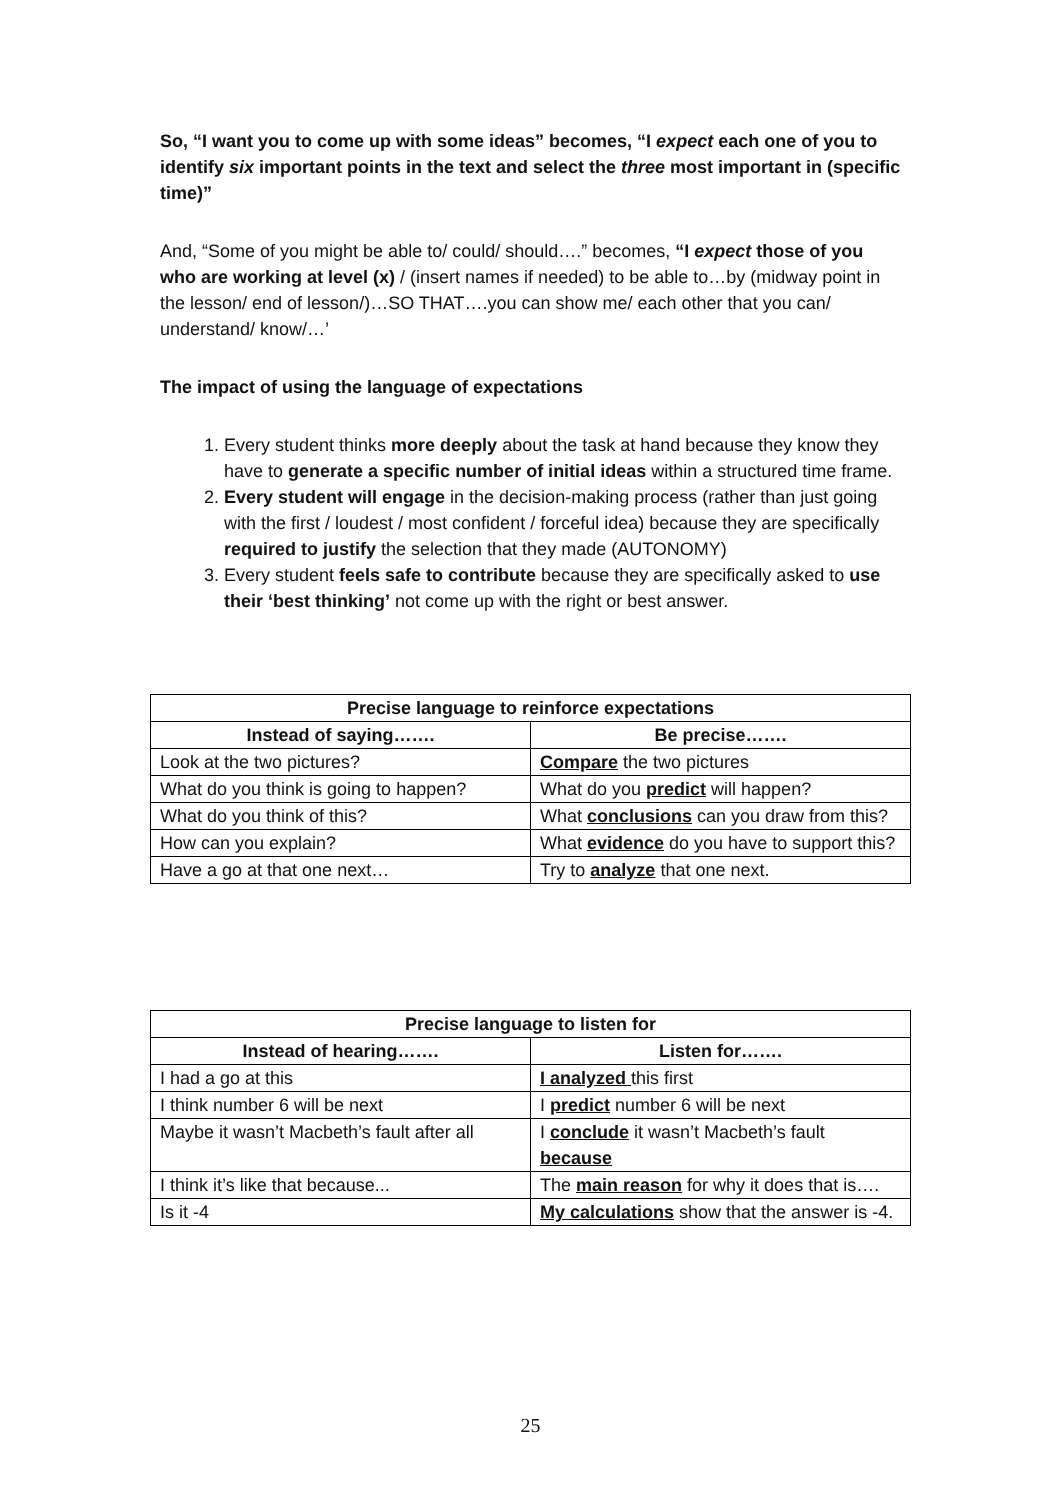So, “I want you to come up with some ideas” becomes, “I expect each one of you to identify six important points in the text and select the three most important in (specific time)”
And, “Some of you might be able to/ could/ should….” becomes, “I expect those of you who are working at level (x) / (insert names if needed) to be able to…by (midway point in the lesson/ end of lesson/)…SO THAT….you can show me/ each other that you can/ understand/ know/…’
The impact of using the language of expectations
1. Every student thinks more deeply about the task at hand because they know they have to generate a specific number of initial ideas within a structured time frame.
2. Every student will engage in the decision-making process (rather than just going with the first / loudest / most confident / forceful idea) because they are specifically required to justify the selection that they made (AUTONOMY)
3. Every student feels safe to contribute because they are specifically asked to use their ‘best thinking’ not come up with the right or best answer.
| Precise language to reinforce expectations | |
| --- | --- |
| Instead of saying……. | Be precise……. |
| Look at the two pictures? | Compare the two pictures |
| What do you think is going to happen? | What do you predict will happen? |
| What do you think of this? | What conclusions can you draw from this? |
| How can you explain? | What evidence do you have to support this? |
| Have a go at that one next… | Try to analyze that one next. |
| Precise language to listen for | |
| --- | --- |
| Instead of hearing……. | Listen for……. |
| I had a go at this | I analyzed this first |
| I think number 6 will be next | I predict number 6 will be next |
| Maybe it wasn’t Macbeth’s fault after all | I conclude it wasn’t Macbeth’s fault because |
| I think it’s like that because... | The main reason for why it does that is…. |
| Is it -4 | My calculations show that the answer is -4. |
25